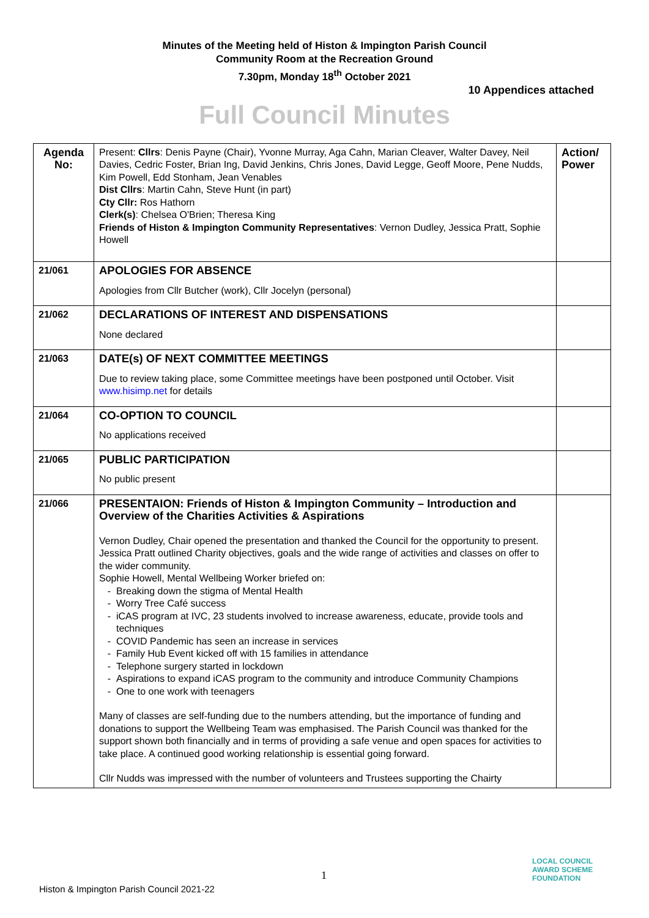Minutes of the Meeting held of Histon & Impington Parish Council
Community Room at the Recreation Ground
7.30pm, Monday 18<sup>th</sup> October 2021
10 Appendices attached
Full Council Minutes
| Agenda No: | Present: Cllrs : Denis Payne (Chair), Yvonne Murray, Aga Cahn, Marian Cleaver, Walter Davey, Neil Davies, Cedric Foster, Brian Ing, David Jenkins, Chris Jones, David Legge, Geoff Moore, Pene Nudds, Kim Powell, Edd Stonham, Jean Venables Dist Cllrs : Martin Cahn, Steve Hunt (in part) Cty Cllr: Ros Hathorn Clerk(s) : Chelsea O'Brien; Theresa King Friends of Histon & Impington Community Representatives : Vernon Dudley, Jessica Pratt, Sophie Howell | Action/ Power |
| 21/061 | APOLOGIES FOR ABSENCE Apologies from Cllr Butcher (work), Cllr Jocelyn (personal) | |
| 21/062 | DECLARATIONS OF INTEREST AND DISPENSATIONS None declared | |
| 21/063 | DATE(s) OF NEXT COMMITTEE MEETINGS Due to review taking place, some Committee meetings have been postponed until October. Visit www.hisimp.net for details | |
| 21/064 | CO-OPTION TO COUNCIL No applications received | |
| 21/065 | PUBLIC PARTICIPATION No public present | |
| 21/066 | PRESENTAION: Friends of Histon & Impington Community – Introduction and Overview of the Charities Activities & Aspirations Vernon Dudley, Chair opened the presentation and thanked the Council for the opportunity to present. Jessica Pratt outlined Charity objectives, goals and the wide range of activities and classes on offer to the wider community. Sophie Howell, Mental Wellbeing Worker briefed on: Breaking down the stigma of Mental Health Worry Tree Café success iCAS program at IVC, 23 students involved to increase awareness, educate, provide tools and techniques COVID Pandemic has seen an increase in services Family Hub Event kicked off with 15 families in attendance Telephone surgery started in lockdown Aspirations to expand iCAS program to the community and introduce Community Champions One to one work with teenagers Many of classes are self-funding due to the numbers attending, but the importance of funding and donations to support the Wellbeing Team was emphasised. The Parish Council was thanked for the support shown both financially and in terms of providing a safe venue and open spaces for activities to take place. A continued good working relationship is essential going forward. Cllr Nudds was impressed with the number of volunteers and Trustees supporting the Chairty | |
1
Histon & Impington Parish Council 2021-22
LOCAL COUNCIL
AWARD SCHEME
FOUNDATION